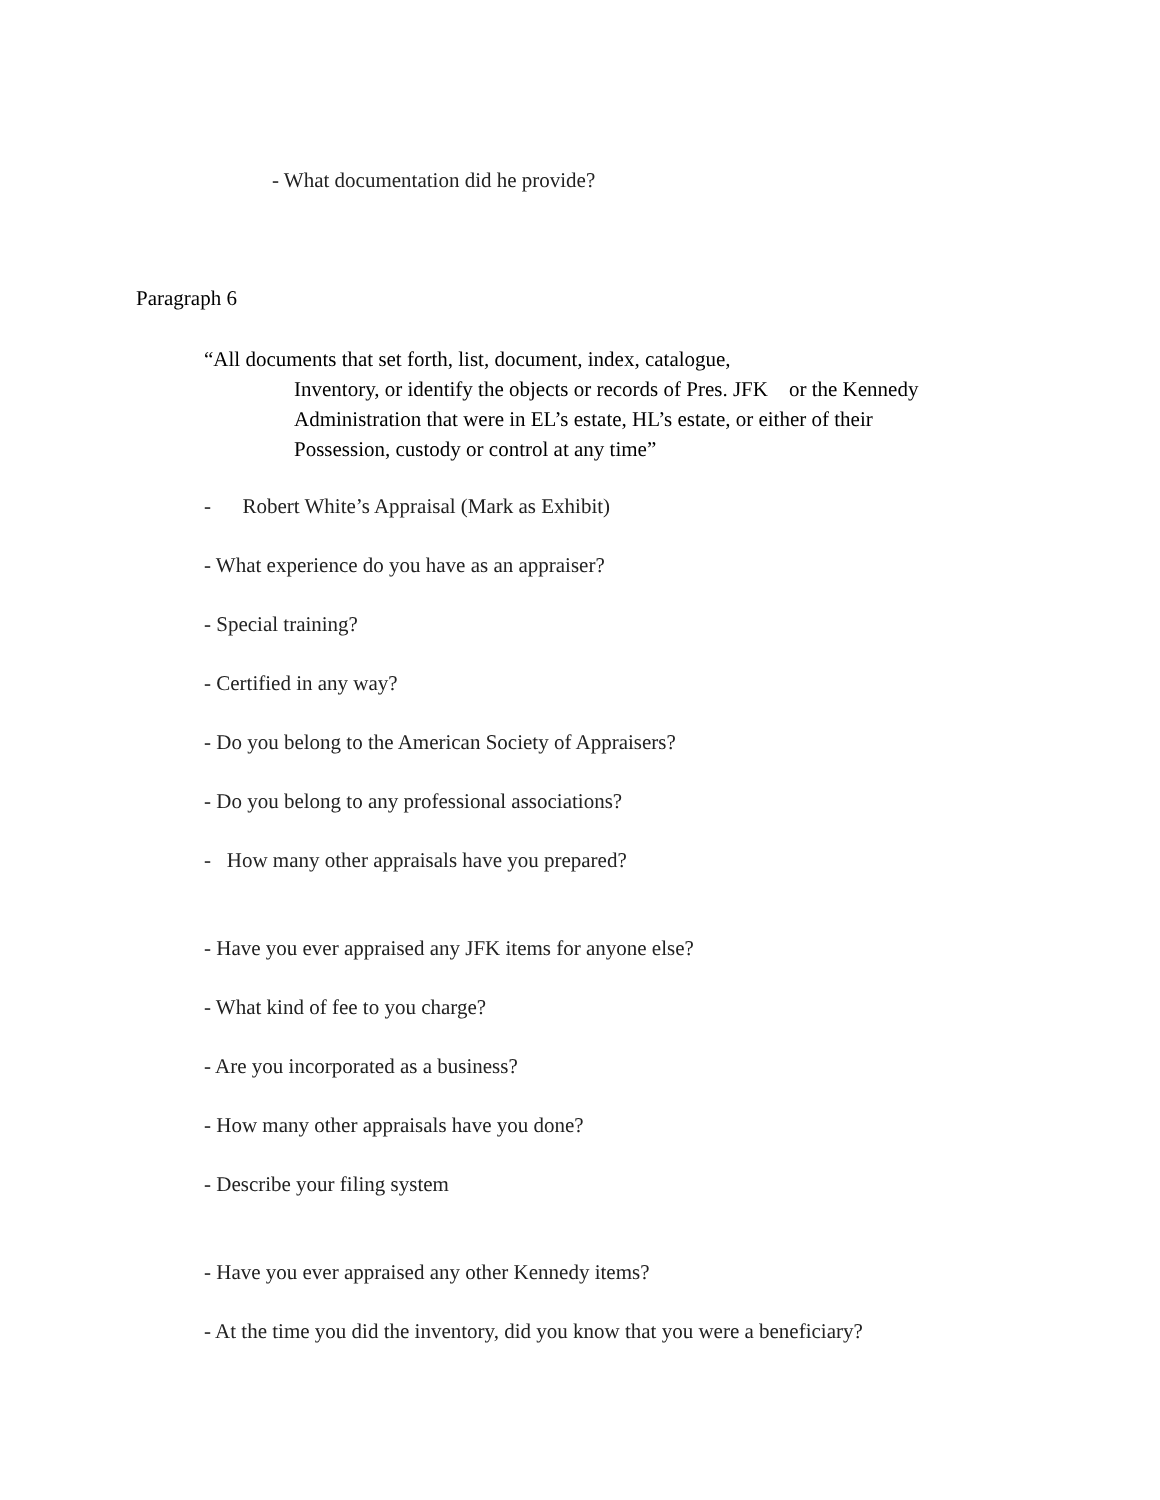- What documentation did he provide?
Paragraph 6
“All documents that set forth, list, document, index, catalogue,
Inventory, or identify the objects or records of Pres. JFK or the Kennedy
Administration that were in EL’s estate, HL’s estate, or either of their
Possession, custody or control at any time”
- Robert White’s Appraisal (Mark as Exhibit)
- What experience do you have as an appraiser?
- Special training?
- Certified in any way?
- Do you belong to the American Society of Appraisers?
- Do you belong to any professional associations?
- How many other appraisals have you prepared?
- Have you ever appraised any JFK items for anyone else?
- What kind of fee to you charge?
- Are you incorporated as a business?
- How many other appraisals have you done?
- Describe your filing system
- Have you ever appraised any other Kennedy items?
- At the time you did the inventory, did you know that you were a beneficiary?